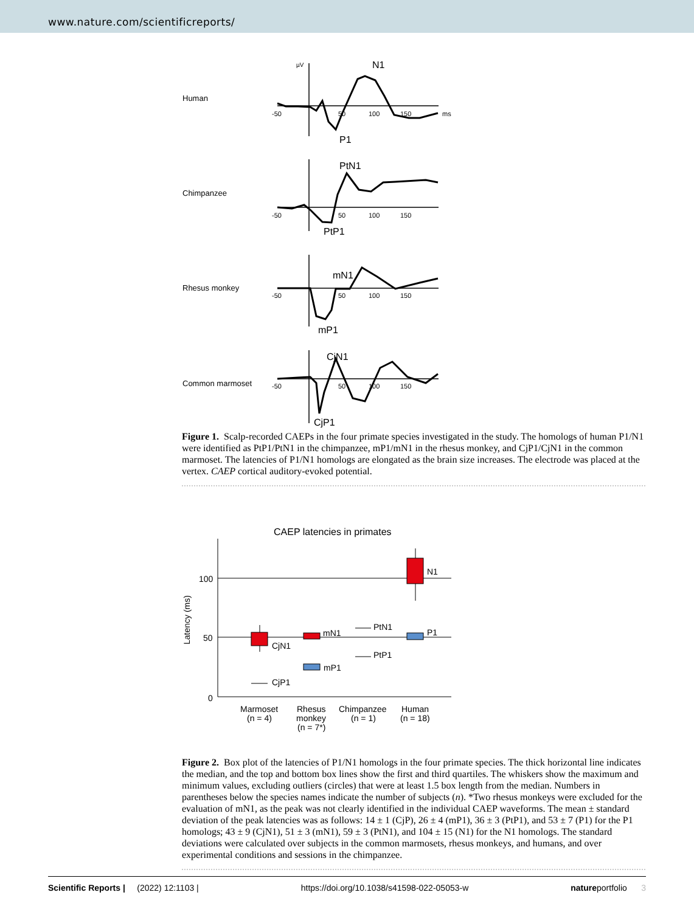www.nature.com/scientificreports/
Human
Chimpanzee
Rhesus monkey
Common marmoset
µV
N1
P1
-50
50
100
150
ms
PtN1
PtP1
-50
50
100
150
mN1
mP1
-50
50
100
150
CjN1
CjP1
-50
50
100
150
Figure 1. Scalp-recorded CAEPs in the four primate species investigated in the study. The homologs of human P1/N1 were identified as PtP1/PtN1 in the chimpanzee, mP1/mN1 in the rhesus monkey, and CjP1/CjN1 in the common marmoset. The latencies of P1/N1 homologs are elongated as the brain size increases. The electrode was placed at the vertex. CAEP cortical auditory-evoked potential.
CAEP latencies in primates
100
50
0
Latency (ms)
N1
P1
PtN1
PtP1
mN1
mP1
CjN1
CjP1
Marmoset
(n = 4)
Rhesus
monkey
(n = 7*)
Chimpanzee
(n = 1)
Human
(n = 18)
Figure 2. Box plot of the latencies of P1/N1 homologs in the four primate species. The thick horizontal line indicates the median, and the top and bottom box lines show the first and third quartiles. The whiskers show the maximum and minimum values, excluding outliers (circles) that were at least 1.5 box length from the median. Numbers in parentheses below the species names indicate the number of subjects (n). *Two rhesus monkeys were excluded for the evaluation of mN1, as the peak was not clearly identified in the individual CAEP waveforms. The mean ± standard deviation of the peak latencies was as follows: 14 ± 1 (CjP), 26 ± 4 (mP1), 36 ± 3 (PtP1), and 53 ± 7 (P1) for the P1 homologs; 43 ± 9 (CjN1), 51 ± 3 (mN1), 59 ± 3 (PtN1), and 104 ± 15 (N1) for the N1 homologs. The standard deviations were calculated over subjects in the common marmosets, rhesus monkeys, and humans, and over experimental conditions and sessions in the chimpanzee.
Scientific Reports | (2022) 12:1103 | https://doi.org/10.1038/s41598-022-05053-w natureportfolio 3